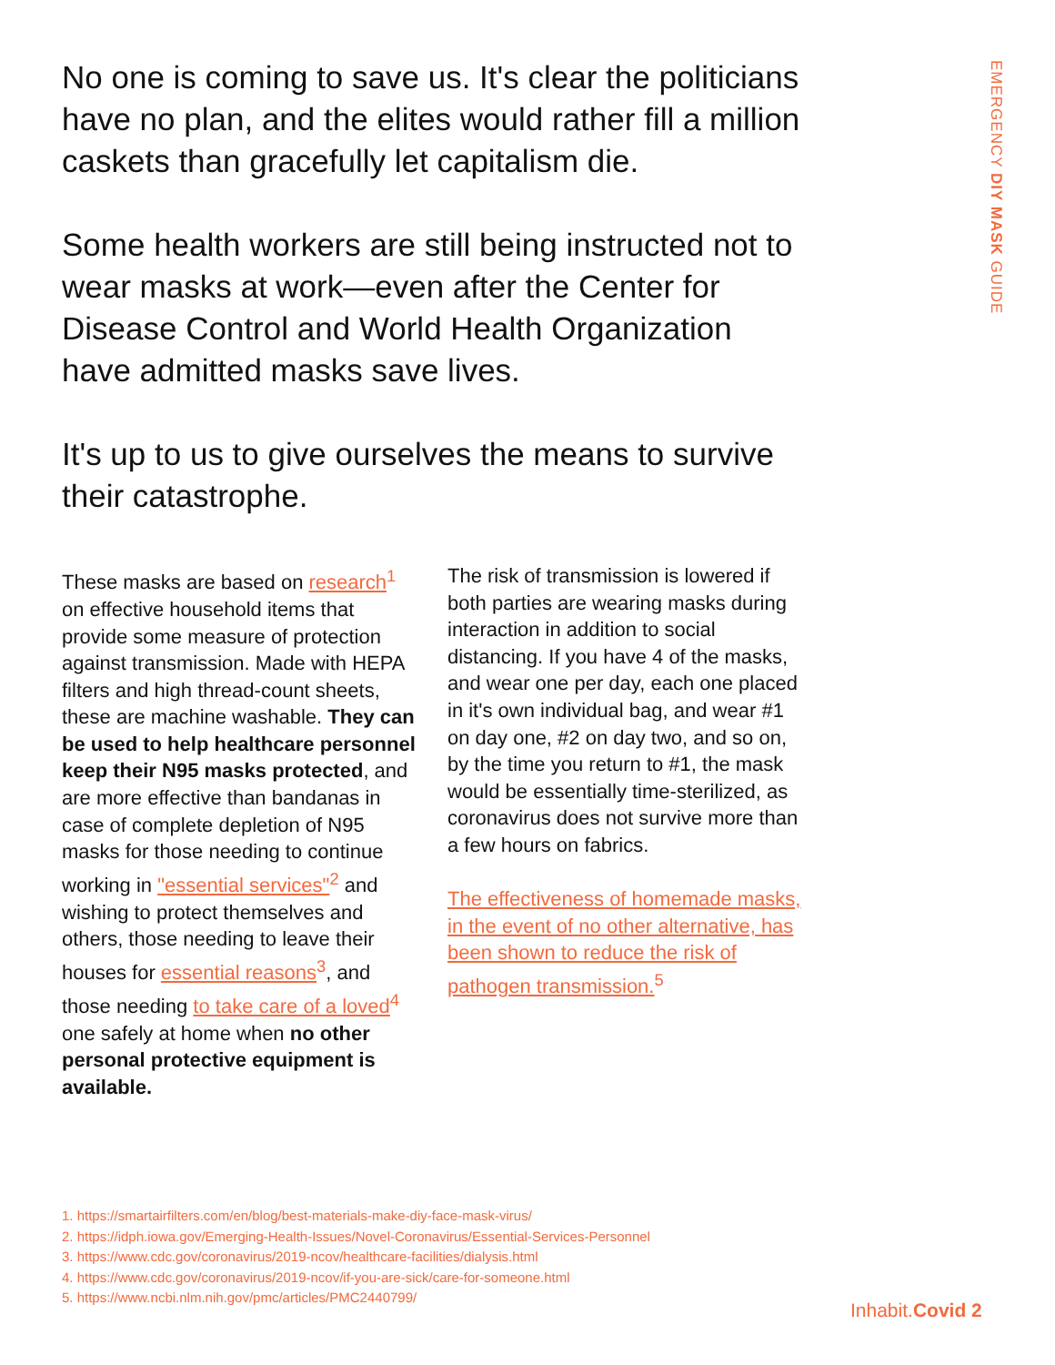EMERGENCY DIY MASK GUIDE
No one is coming to save us. It's clear the politicians have no plan, and the elites would rather fill a million caskets than gracefully let capitalism die.
Some health workers are still being instructed not to wear masks at work—even after the Center for Disease Control and World Health Organization have admitted masks save lives.
It's up to us to give ourselves the means to survive their catastrophe.
These masks are based on research<sup>1</sup> on effective household items that provide some measure of protection against transmission. Made with HEPA filters and high thread-count sheets, these are machine washable. They can be used to help healthcare personnel keep their N95 masks protected, and are more effective than bandanas in case of complete depletion of N95 masks for those needing to continue working in "essential services"<sup>2</sup> and wishing to protect themselves and others, those needing to leave their houses for essential reasons<sup>3</sup>, and those needing to take care of a loved<sup>4</sup> one safely at home when no other personal protective equipment is available.
The risk of transmission is lowered if both parties are wearing masks during interaction in addition to social distancing. If you have 4 of the masks, and wear one per day, each one placed in it's own individual bag, and wear #1 on day one, #2 on day two, and so on, by the time you return to #1, the mask would be essentially time-sterilized, as coronavirus does not survive more than a few hours on fabrics.
The effectiveness of homemade masks, in the event of no other alternative, has been shown to reduce the risk of pathogen transmission.<sup>5</sup>
1. https://smartairfilters.com/en/blog/best-materials-make-diy-face-mask-virus/
2. https://idph.iowa.gov/Emerging-Health-Issues/Novel-Coronavirus/Essential-Services-Personnel
3. https://www.cdc.gov/coronavirus/2019-ncov/healthcare-facilities/dialysis.html
4. https://www.cdc.gov/coronavirus/2019-ncov/if-you-are-sick/care-for-someone.html
5. https://www.ncbi.nlm.nih.gov/pmc/articles/PMC2440799/
Inhabit. Covid 2